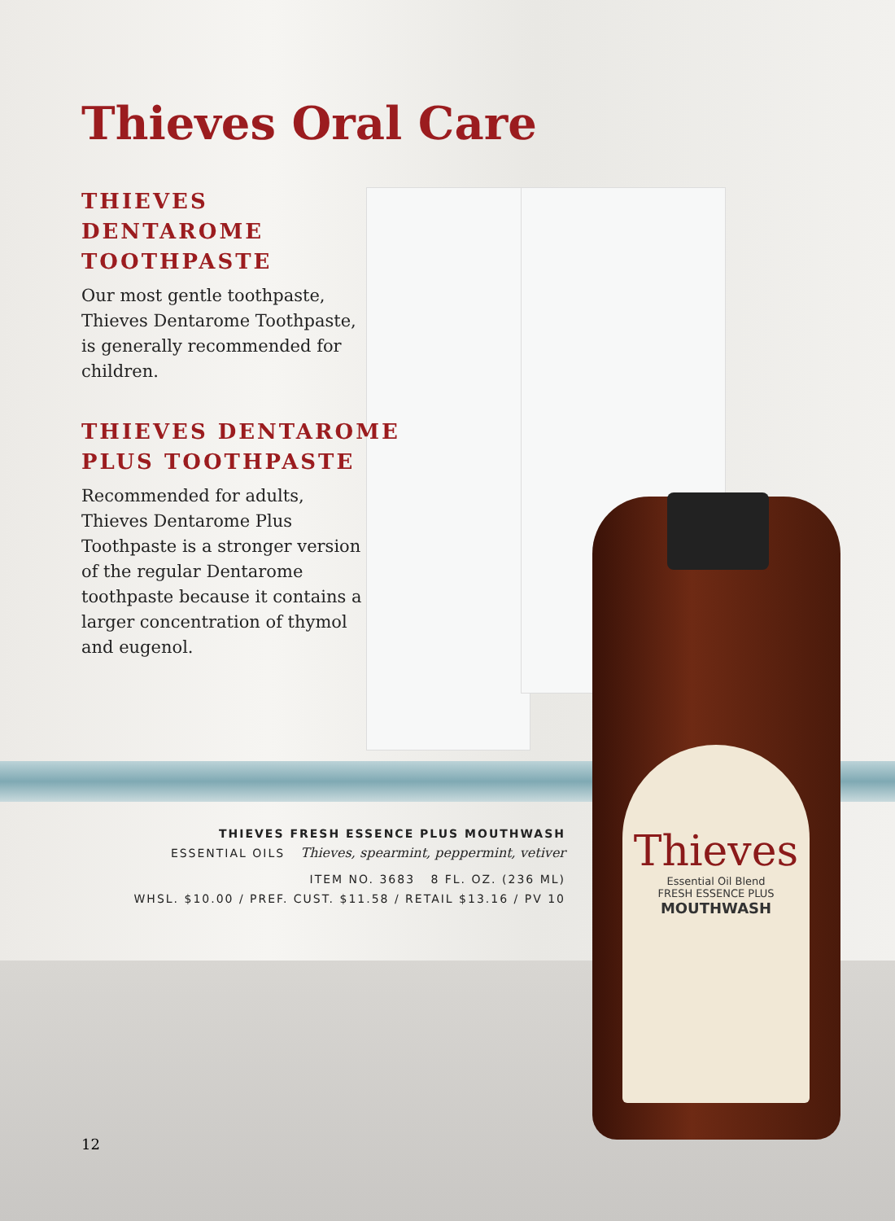Thieves
Essential Oil Blend
FRESH ESSENCE PLUS
MOUTHWASH
Thieves Oral Care
THIEVES
DENTAROME
TOOTHPASTE
Our most gentle toothpaste, Thieves Dentarome Toothpaste, is generally recommended for children.
THIEVES DENTAROME
PLUS TOOTHPASTE
Recommended for adults, Thieves Dentarome Plus Toothpaste is a stronger version of the regular Dentarome toothpaste because it contains a larger concentration of thymol and eugenol.
THIEVES FRESH ESSENCE PLUS MOUTHWASH
ESSENTIAL OILS Thieves, spearmint, peppermint, vetiver
ITEM NO. 3683 8 FL. OZ. (236 ML)
WHSL. $10.00 / PREF. CUST. $11.58 / RETAIL $13.16 / PV 10
12